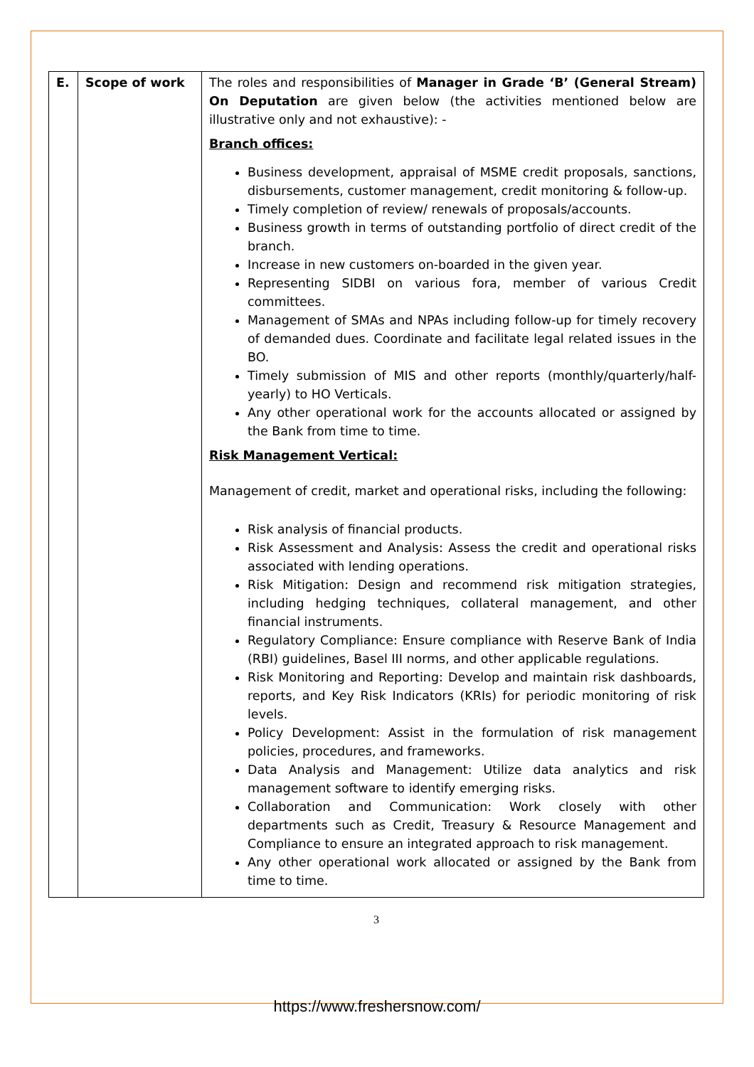| E. | Scope of work | The roles and responsibilities of Manager in Grade ‘B’ (General Stream) On Deputation are given below (the activities mentioned below are illustrative only and not exhaustive): - Branch offices: Business development, appraisal of MSME credit proposals, sanctions, disbursements, customer management, credit monitoring & follow-up. Timely completion of review/ renewals of proposals/accounts. Business growth in terms of outstanding portfolio of direct credit of the branch. Increase in new customers on-boarded in the given year. Representing SIDBI on various fora, member of various Credit committees. Management of SMAs and NPAs including follow-up for timely recovery of demanded dues. Coordinate and facilitate legal related issues in the BO. Timely submission of MIS and other reports (monthly/quarterly/half-yearly) to HO Verticals. Any other operational work for the accounts allocated or assigned by the Bank from time to time. Risk Management Vertical: Management of credit, market and operational risks, including the following: Risk analysis of financial products. Risk Assessment and Analysis: Assess the credit and operational risks associated with lending operations. Risk Mitigation: Design and recommend risk mitigation strategies, including hedging techniques, collateral management, and other financial instruments. Regulatory Compliance: Ensure compliance with Reserve Bank of India (RBI) guidelines, Basel III norms, and other applicable regulations. Risk Monitoring and Reporting: Develop and maintain risk dashboards, reports, and Key Risk Indicators (KRIs) for periodic monitoring of risk levels. Policy Development: Assist in the formulation of risk management policies, procedures, and frameworks. Data Analysis and Management: Utilize data analytics and risk management software to identify emerging risks. Collaboration and Communication: Work closely with other departments such as Credit, Treasury & Resource Management and Compliance to ensure an integrated approach to risk management. Any other operational work allocated or assigned by the Bank from time to time. |
3
https://www.freshersnow.com/